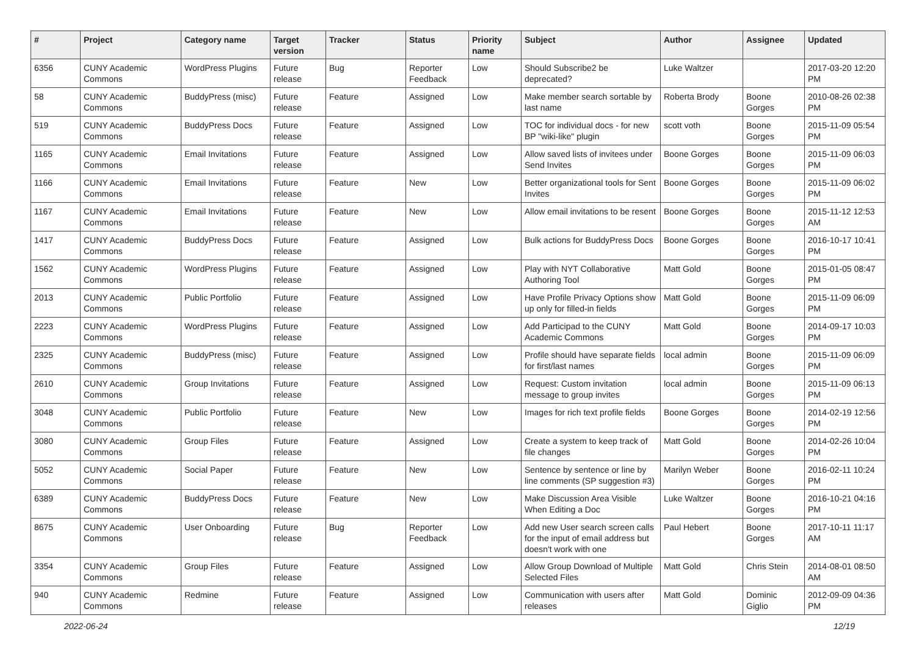| # | Project | Category name | Target version | Tracker | Status | Priority name | Subject | Author | Assignee | Updated |
| --- | --- | --- | --- | --- | --- | --- | --- | --- | --- | --- |
| 6356 | CUNY Academic Commons | WordPress Plugins | Future release | Bug | Reporter Feedback | Low | Should Subscribe2 be deprecated? | Luke Waltzer | | 2017-03-20 12:20 PM |
| 58 | CUNY Academic Commons | BuddyPress (misc) | Future release | Feature | Assigned | Low | Make member search sortable by last name | Roberta Brody | Boone Gorges | 2010-08-26 02:38 PM |
| 519 | CUNY Academic Commons | BuddyPress Docs | Future release | Feature | Assigned | Low | TOC for individual docs - for new BP "wiki-like" plugin | scott voth | Boone Gorges | 2015-11-09 05:54 PM |
| 1165 | CUNY Academic Commons | Email Invitations | Future release | Feature | Assigned | Low | Allow saved lists of invitees under Send Invites | Boone Gorges | Boone Gorges | 2015-11-09 06:03 PM |
| 1166 | CUNY Academic Commons | Email Invitations | Future release | Feature | New | Low | Better organizational tools for Sent Invites | Boone Gorges | Boone Gorges | 2015-11-09 06:02 PM |
| 1167 | CUNY Academic Commons | Email Invitations | Future release | Feature | New | Low | Allow email invitations to be resent | Boone Gorges | Boone Gorges | 2015-11-12 12:53 AM |
| 1417 | CUNY Academic Commons | BuddyPress Docs | Future release | Feature | Assigned | Low | Bulk actions for BuddyPress Docs | Boone Gorges | Boone Gorges | 2016-10-17 10:41 PM |
| 1562 | CUNY Academic Commons | WordPress Plugins | Future release | Feature | Assigned | Low | Play with NYT Collaborative Authoring Tool | Matt Gold | Boone Gorges | 2015-01-05 08:47 PM |
| 2013 | CUNY Academic Commons | Public Portfolio | Future release | Feature | Assigned | Low | Have Profile Privacy Options show up only for filled-in fields | Matt Gold | Boone Gorges | 2015-11-09 06:09 PM |
| 2223 | CUNY Academic Commons | WordPress Plugins | Future release | Feature | Assigned | Low | Add Participad to the CUNY Academic Commons | Matt Gold | Boone Gorges | 2014-09-17 10:03 PM |
| 2325 | CUNY Academic Commons | BuddyPress (misc) | Future release | Feature | Assigned | Low | Profile should have separate fields for first/last names | local admin | Boone Gorges | 2015-11-09 06:09 PM |
| 2610 | CUNY Academic Commons | Group Invitations | Future release | Feature | Assigned | Low | Request: Custom invitation message to group invites | local admin | Boone Gorges | 2015-11-09 06:13 PM |
| 3048 | CUNY Academic Commons | Public Portfolio | Future release | Feature | New | Low | Images for rich text profile fields | Boone Gorges | Boone Gorges | 2014-02-19 12:56 PM |
| 3080 | CUNY Academic Commons | Group Files | Future release | Feature | Assigned | Low | Create a system to keep track of file changes | Matt Gold | Boone Gorges | 2014-02-26 10:04 PM |
| 5052 | CUNY Academic Commons | Social Paper | Future release | Feature | New | Low | Sentence by sentence or line by line comments (SP suggestion #3) | Marilyn Weber | Boone Gorges | 2016-02-11 10:24 PM |
| 6389 | CUNY Academic Commons | BuddyPress Docs | Future release | Feature | New | Low | Make Discussion Area Visible When Editing a Doc | Luke Waltzer | Boone Gorges | 2016-10-21 04:16 PM |
| 8675 | CUNY Academic Commons | User Onboarding | Future release | Bug | Reporter Feedback | Low | Add new User search screen calls for the input of email address but doesn't work with one | Paul Hebert | Boone Gorges | 2017-10-11 11:17 AM |
| 3354 | CUNY Academic Commons | Group Files | Future release | Feature | Assigned | Low | Allow Group Download of Multiple Selected Files | Matt Gold | Chris Stein | 2014-08-01 08:50 AM |
| 940 | CUNY Academic Commons | Redmine | Future release | Feature | Assigned | Low | Communication with users after releases | Matt Gold | Dominic Giglio | 2012-09-09 04:36 PM |
2022-06-24 12/19